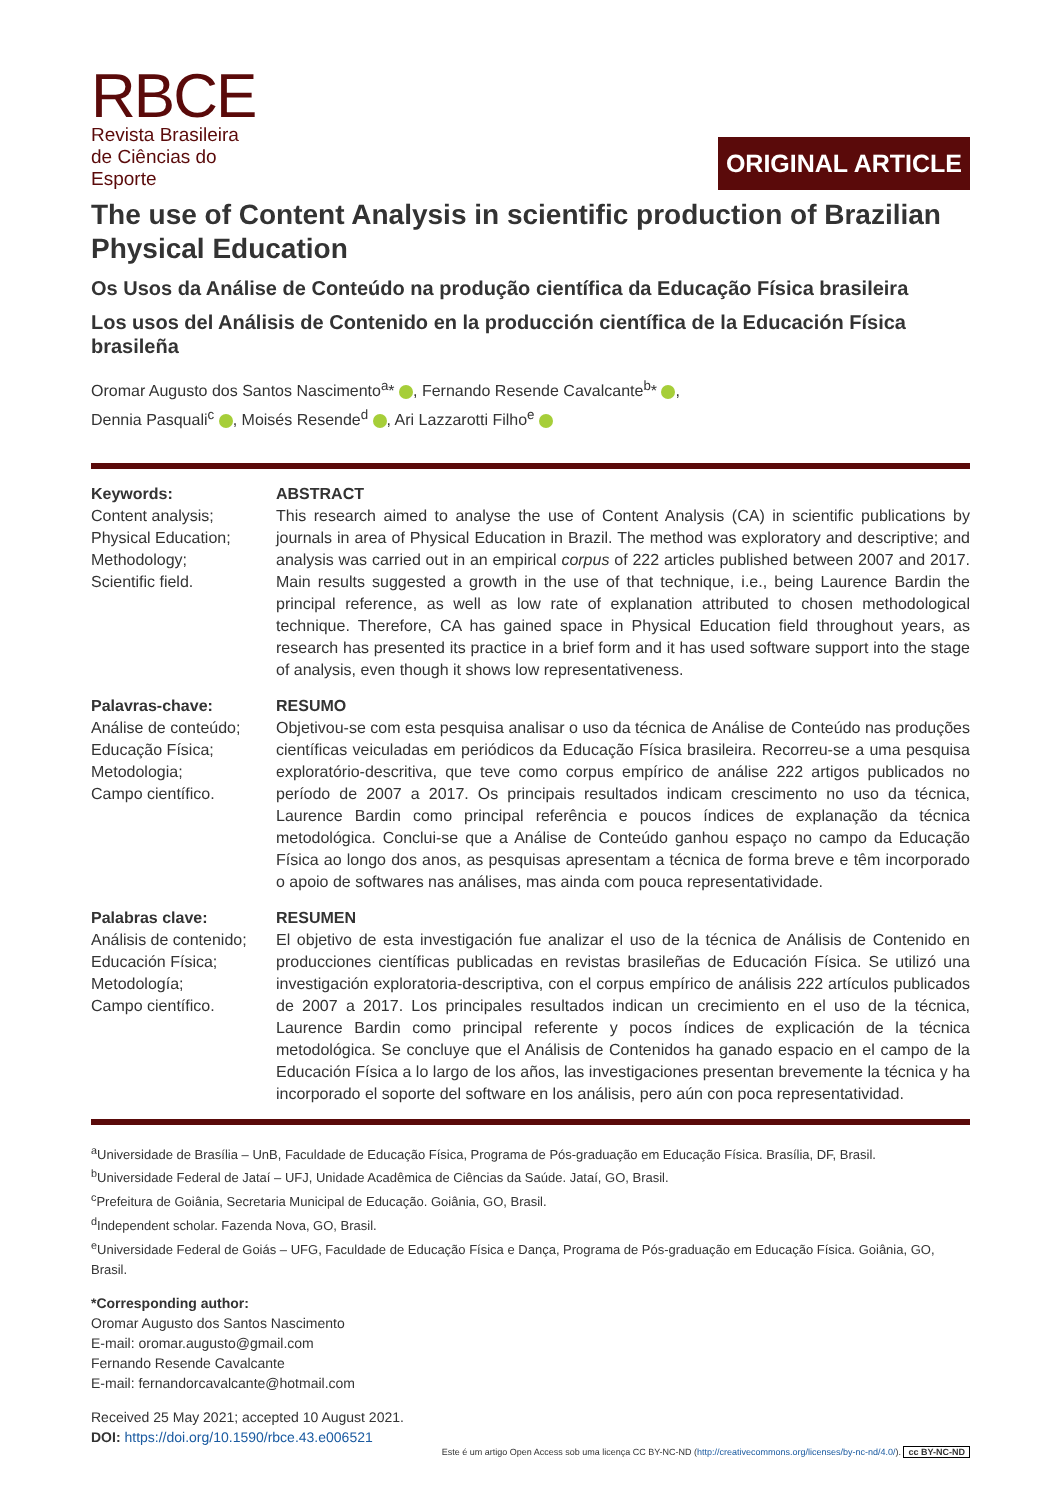RBCE
Revista Brasileira
de Ciências do
Esporte
ORIGINAL ARTICLE
The use of Content Analysis in scientific production of Brazilian Physical Education
Os Usos da Análise de Conteúdo na produção científica da Educação Física brasileira
Los usos del Análisis de Contenido en la producción científica de la Educación Física brasileña
Oromar Augusto dos Santos Nascimento<sup>a</sup>* , Fernando Resende Cavalcante<sup>b</sup>* ,
Dennia Pasquali<sup>c</sup> , Moisés Resende<sup>d</sup> , Ari Lazzarotti Filho<sup>e</sup>
Keywords:
Content analysis;
Physical Education;
Methodology;
Scientific field.
ABSTRACT
This research aimed to analyse the use of Content Analysis (CA) in scientific publications by journals in area of Physical Education in Brazil. The method was exploratory and descriptive; and analysis was carried out in an empirical corpus of 222 articles published between 2007 and 2017. Main results suggested a growth in the use of that technique, i.e., being Laurence Bardin the principal reference, as well as low rate of explanation attributed to chosen methodological technique. Therefore, CA has gained space in Physical Education field throughout years, as research has presented its practice in a brief form and it has used software support into the stage of analysis, even though it shows low representativeness.
Palavras-chave:
Análise de conteúdo;
Educação Física;
Metodologia;
Campo científico.
RESUMO
Objetivou-se com esta pesquisa analisar o uso da técnica de Análise de Conteúdo nas produções científicas veiculadas em periódicos da Educação Física brasileira. Recorreu-se a uma pesquisa exploratório-descritiva, que teve como corpus empírico de análise 222 artigos publicados no período de 2007 a 2017. Os principais resultados indicam crescimento no uso da técnica, Laurence Bardin como principal referência e poucos índices de explanação da técnica metodológica. Conclui-se que a Análise de Conteúdo ganhou espaço no campo da Educação Física ao longo dos anos, as pesquisas apresentam a técnica de forma breve e têm incorporado o apoio de softwares nas análises, mas ainda com pouca representatividade.
Palabras clave:
Análisis de contenido;
Educación Física;
Metodología;
Campo científico.
RESUMEN
El objetivo de esta investigación fue analizar el uso de la técnica de Análisis de Contenido en producciones científicas publicadas en revistas brasileñas de Educación Física. Se utilizó una investigación exploratoria-descriptiva, con el corpus empírico de análisis 222 artículos publicados de 2007 a 2017. Los principales resultados indican un crecimiento en el uso de la técnica, Laurence Bardin como principal referente y pocos índices de explicación de la técnica metodológica. Se concluye que el Análisis de Contenidos ha ganado espacio en el campo de la Educación Física a lo largo de los años, las investigaciones presentan brevemente la técnica y ha incorporado el soporte del software en los análisis, pero aún con poca representatividad.
<sup>a</sup> Universidade de Brasília – UnB, Faculdade de Educação Física, Programa de Pós-graduação em Educação Física. Brasília, DF, Brasil.
<sup>b</sup> Universidade Federal de Jataí – UFJ, Unidade Acadêmica de Ciências da Saúde. Jataí, GO, Brasil.
<sup>c</sup> Prefeitura de Goiânia, Secretaria Municipal de Educação. Goiânia, GO, Brasil.
<sup>d</sup> Independent scholar. Fazenda Nova, GO, Brasil.
<sup>e</sup> Universidade Federal de Goiás – UFG, Faculdade de Educação Física e Dança, Programa de Pós-graduação em Educação Física. Goiânia, GO, Brasil.
*Corresponding author:
Oromar Augusto dos Santos Nascimento
E-mail: oromar.augusto@gmail.com
Fernando Resende Cavalcante
E-mail: fernandorcavalcante@hotmail.com
Received 25 May 2021; accepted 10 August 2021.
DOI: https://doi.org/10.1590/rbce.43.e006521
Este é um artigo Open Access sob uma licença CC BY-NC-ND (http://creativecommons.org/licenses/by-nc-nd/4.0/). cc BY-NC-ND